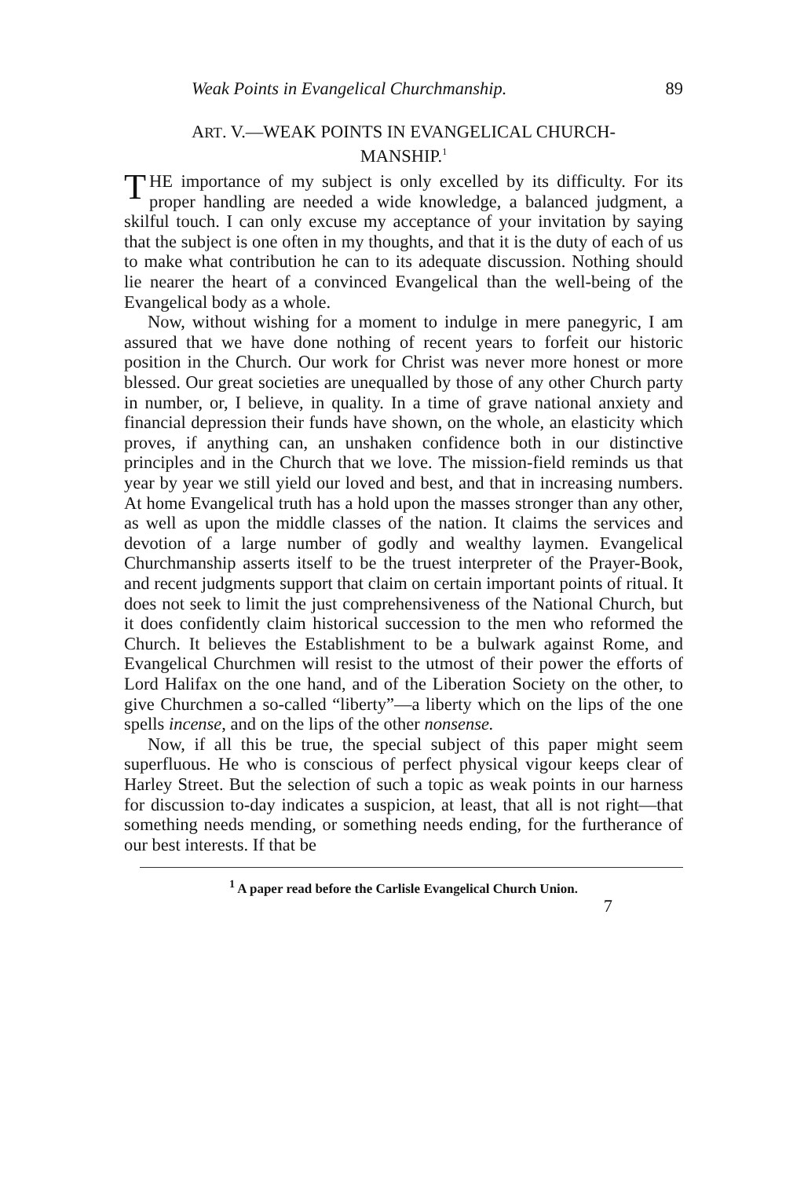Weak Points in Evangelical Churchmanship. 89
ART. V.—WEAK POINTS IN EVANGELICAL CHURCH-
MANSHIP.<sup>1</sup>
THE importance of my subject is only excelled by its difficulty. For its proper handling are needed a wide knowledge, a balanced judgment, a skilful touch. I can only excuse my acceptance of your invitation by saying that the subject is one often in my thoughts, and that it is the duty of each of us to make what contribution he can to its adequate discussion. Nothing should lie nearer the heart of a convinced Evangelical than the well-being of the Evangelical body as a whole.
Now, without wishing for a moment to indulge in mere panegyric, I am assured that we have done nothing of recent years to forfeit our historic position in the Church. Our work for Christ was never more honest or more blessed. Our great societies are unequalled by those of any other Church party in number, or, I believe, in quality. In a time of grave national anxiety and financial depression their funds have shown, on the whole, an elasticity which proves, if anything can, an unshaken confidence both in our distinctive principles and in the Church that we love. The mission-field reminds us that year by year we still yield our loved and best, and that in increasing numbers. At home Evangelical truth has a hold upon the masses stronger than any other, as well as upon the middle classes of the nation. It claims the services and devotion of a large number of godly and wealthy laymen. Evangelical Churchmanship asserts itself to be the truest interpreter of the Prayer-Book, and recent judgments support that claim on certain important points of ritual. It does not seek to limit the just comprehensiveness of the National Church, but it does confidently claim historical succession to the men who reformed the Church. It believes the Establishment to be a bulwark against Rome, and Evangelical Churchmen will resist to the utmost of their power the efforts of Lord Halifax on the one hand, and of the Liberation Society on the other, to give Churchmen a so-called “liberty”—a liberty which on the lips of the one spells incense, and on the lips of the other nonsense.
Now, if all this be true, the special subject of this paper might seem superfluous. He who is conscious of perfect physical vigour keeps clear of Harley Street. But the selection of such a topic as weak points in our harness for discussion to-day indicates a suspicion, at least, that all is not right—that something needs mending, or something needs ending, for the furtherance of our best interests. If that be
<sup>1</sup> A paper read before the Carlisle Evangelical Church Union.
7